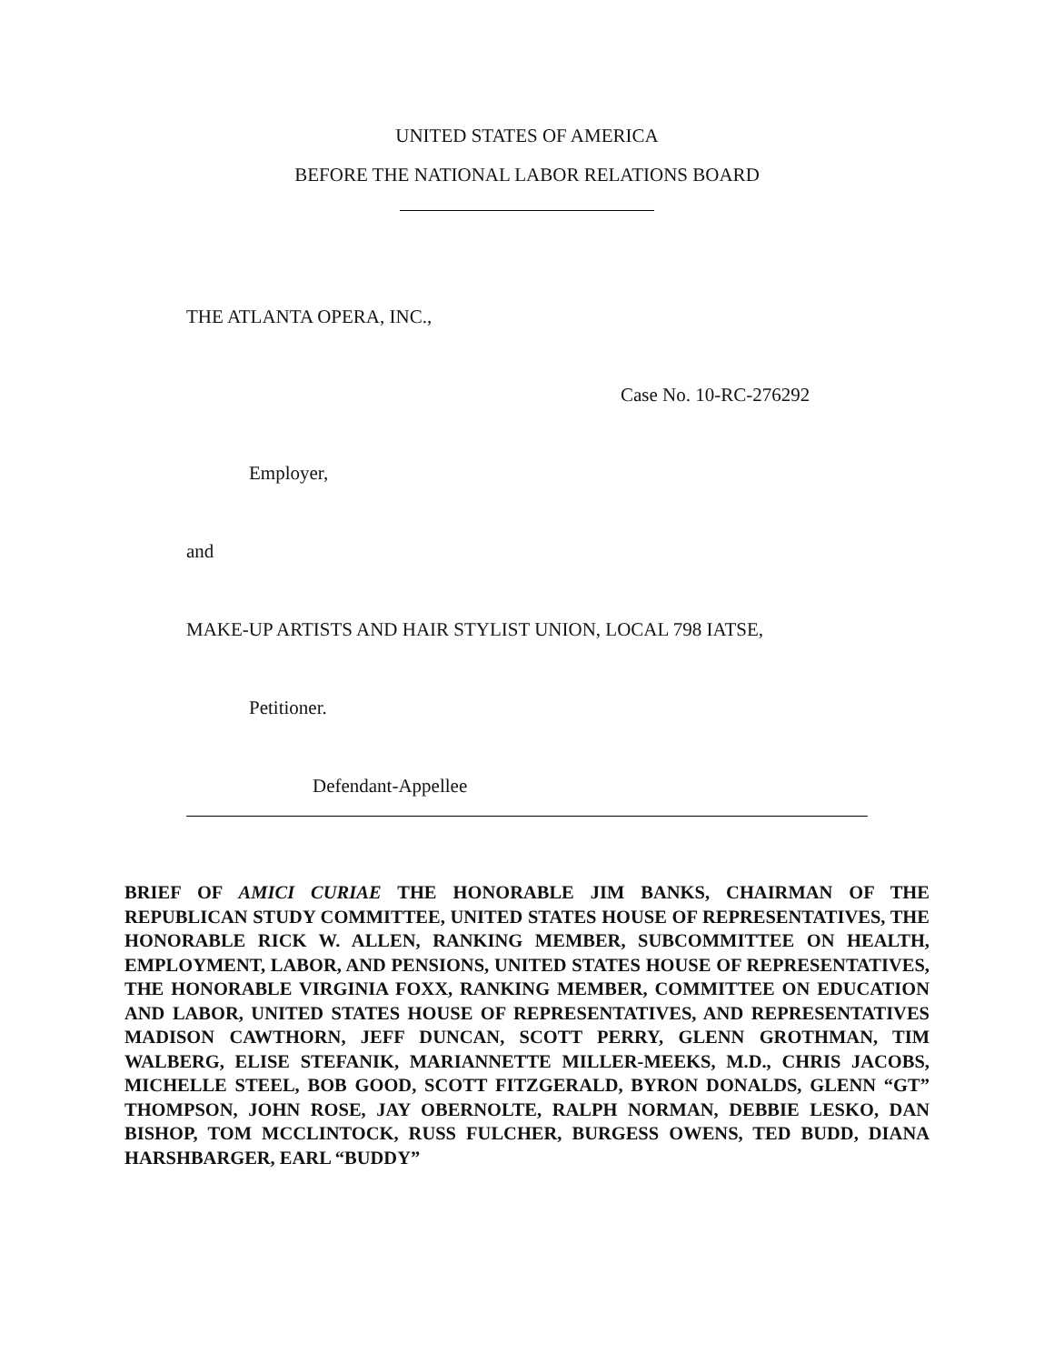UNITED STATES OF AMERICA
BEFORE THE NATIONAL LABOR RELATIONS BOARD
THE ATLANTA OPERA, INC.,
Case No. 10-RC-276292
Employer,
and
MAKE-UP ARTISTS AND HAIR STYLIST UNION, LOCAL 798 IATSE,
Petitioner.
Defendant-Appellee
BRIEF OF AMICI CURIAE THE HONORABLE JIM BANKS, CHAIRMAN OF THE REPUBLICAN STUDY COMMITTEE, UNITED STATES HOUSE OF REPRESENTATIVES, THE HONORABLE RICK W. ALLEN, RANKING MEMBER, SUBCOMMITTEE ON HEALTH, EMPLOYMENT, LABOR, AND PENSIONS, UNITED STATES HOUSE OF REPRESENTATIVES, THE HONORABLE VIRGINIA FOXX, RANKING MEMBER, COMMITTEE ON EDUCATION AND LABOR, UNITED STATES HOUSE OF REPRESENTATIVES, AND REPRESENTATIVES MADISON CAWTHORN, JEFF DUNCAN, SCOTT PERRY, GLENN GROTHMAN, TIM WALBERG, ELISE STEFANIK, MARIANNETTE MILLER-MEEKS, M.D., CHRIS JACOBS, MICHELLE STEEL, BOB GOOD, SCOTT FITZGERALD, BYRON DONALDS, GLENN “GT” THOMPSON, JOHN ROSE, JAY OBERNOLTE, RALPH NORMAN, DEBBIE LESKO, DAN BISHOP, TOM MCCLINTOCK, RUSS FULCHER, BURGESS OWENS, TED BUDD, DIANA HARSHBARGER, EARL “BUDDY”